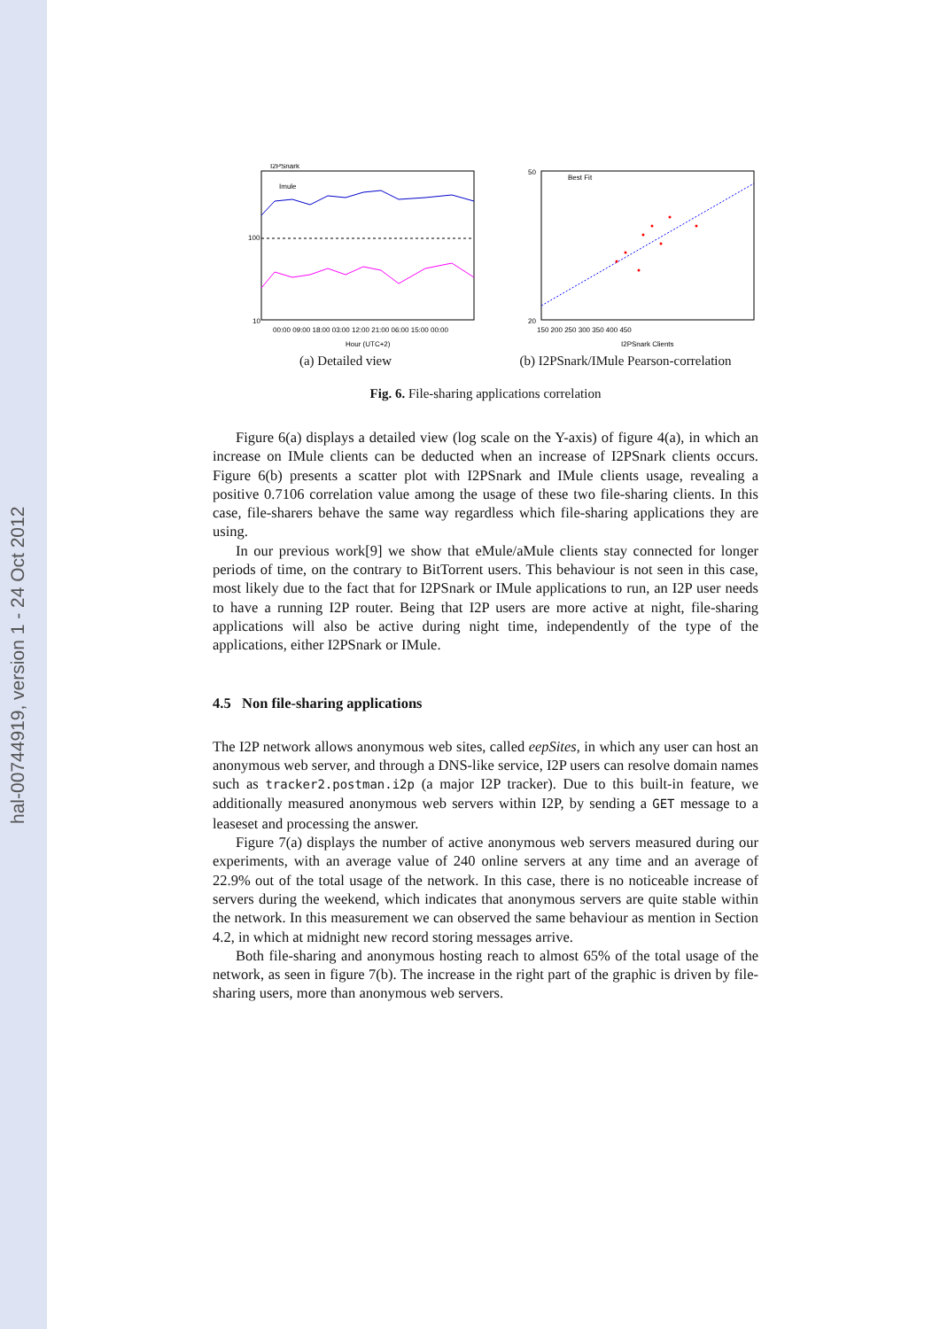hal-00744919, version 1 - 24 Oct 2012
100
10
I2PSnark
Imule
00:00 09:00 18:00 03:00 12:00 21:00 06:00 15:00 00:00
Hour (UTC+2)
(a) Detailed view
20
50
Best Fit
150 200 250 300 350 400 450
I2PSnark Clients
(b) I2PSnark/IMule Pearson-correlation
Fig. 6. File-sharing applications correlation
Figure 6(a) displays a detailed view (log scale on the Y-axis) of figure 4(a), in which an increase on IMule clients can be deducted when an increase of I2PSnark clients occurs. Figure 6(b) presents a scatter plot with I2PSnark and IMule clients usage, revealing a positive 0.7106 correlation value among the usage of these two file-sharing clients. In this case, file-sharers behave the same way regardless which file-sharing applications they are using.
In our previous work[9] we show that eMule/aMule clients stay connected for longer periods of time, on the contrary to BitTorrent users. This behaviour is not seen in this case, most likely due to the fact that for I2PSnark or IMule applications to run, an I2P user needs to have a running I2P router. Being that I2P users are more active at night, file-sharing applications will also be active during night time, independently of the type of the applications, either I2PSnark or IMule.
4.5 Non file-sharing applications
The I2P network allows anonymous web sites, called eepSites, in which any user can host an anonymous web server, and through a DNS-like service, I2P users can resolve domain names such as tracker2.postman.i2p (a major I2P tracker). Due to this built-in feature, we additionally measured anonymous web servers within I2P, by sending a GET message to a leaseset and processing the answer.
Figure 7(a) displays the number of active anonymous web servers measured during our experiments, with an average value of 240 online servers at any time and an average of 22.9% out of the total usage of the network. In this case, there is no noticeable increase of servers during the weekend, which indicates that anonymous servers are quite stable within the network. In this measurement we can observed the same behaviour as mention in Section 4.2, in which at midnight new record storing messages arrive.
Both file-sharing and anonymous hosting reach to almost 65% of the total usage of the network, as seen in figure 7(b). The increase in the right part of the graphic is driven by file-sharing users, more than anonymous web servers.